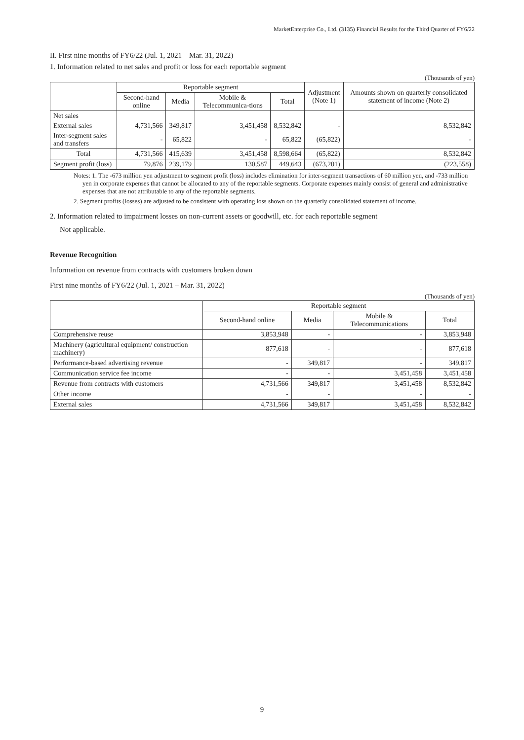MarketEnterprise Co., Ltd. (3135) Financial Results for the Third Quarter of FY6/22
II. First nine months of FY6/22 (Jul. 1, 2021 – Mar. 31, 2022)
1. Information related to net sales and profit or loss for each reportable segment
(Thousands of yen)
| | Reportable segment | | | | Adjustment (Note 1) | Amounts shown on quarterly consolidated statement of income (Note 2) |
| --- | --- | --- | --- | --- | --- | --- |
| | Second-hand online | Media | Mobile & Telecommunica-tions | Total | | |
| Net sales | | | | | | |
| External sales | 4,731,566 | 349,817 | 3,451,458 | 8,532,842 | - | 8,532,842 |
| Inter-segment sales and transfers | - | 65,822 | - | 65,822 | (65,822) | - |
| Total | 4,731,566 | 415,639 | 3,451,458 | 8,598,664 | (65,822) | 8,532,842 |
| Segment profit (loss) | 79,876 | 239,179 | 130,587 | 449,643 | (673,201) | (223,558) |
Notes: 1. The -673 million yen adjustment to segment profit (loss) includes elimination for inter-segment transactions of 60 million yen, and -733 million yen in corporate expenses that cannot be allocated to any of the reportable segments. Corporate expenses mainly consist of general and administrative expenses that are not attributable to any of the reportable segments.
2. Segment profits (losses) are adjusted to be consistent with operating loss shown on the quarterly consolidated statement of income.
2. Information related to impairment losses on non-current assets or goodwill, etc. for each reportable segment
Not applicable.
Revenue Recognition
Information on revenue from contracts with customers broken down
First nine months of FY6/22 (Jul. 1, 2021 – Mar. 31, 2022)
(Thousands of yen)
| | Reportable segment | | | |
| --- | --- | --- | --- | --- |
| | Second-hand online | Media | Mobile & Telecommunications | Total |
| Comprehensive reuse | 3,853,948 | - | - | 3,853,948 |
| Machinery (agricultural equipment/ construction machinery) | 877,618 | - | - | 877,618 |
| Performance-based advertising revenue | - | 349,817 | - | 349,817 |
| Communication service fee income | - | - | 3,451,458 | 3,451,458 |
| Revenue from contracts with customers | 4,731,566 | 349,817 | 3,451,458 | 8,532,842 |
| Other income | - | - | - | - |
| External sales | 4,731,566 | 349,817 | 3,451,458 | 8,532,842 |
9